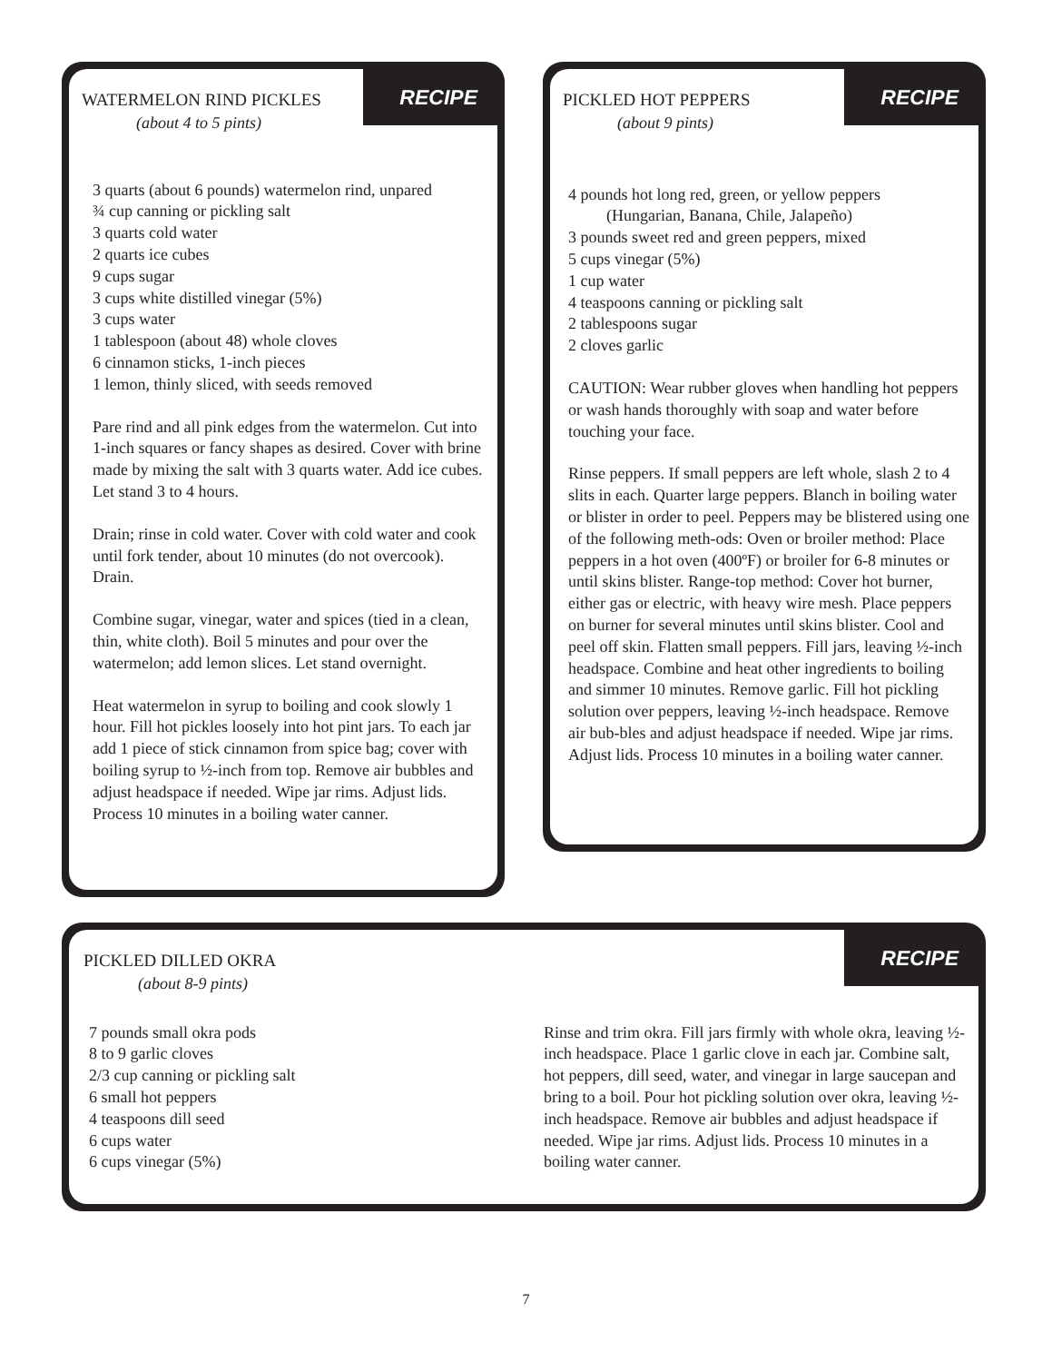RECIPE
WATERMELON RIND PICKLES
(about 4 to 5 pints)
3 quarts (about 6 pounds) watermelon rind, unpared
¾ cup canning or pickling salt
3 quarts cold water
2 quarts ice cubes
9 cups sugar
3 cups white distilled vinegar (5%)
3 cups water
1 tablespoon (about 48) whole cloves
6 cinnamon sticks, 1-inch pieces
1 lemon, thinly sliced, with seeds removed
Pare rind and all pink edges from the watermelon. Cut into 1-inch squares or fancy shapes as desired. Cover with brine made by mixing the salt with 3 quarts water. Add ice cubes. Let stand 3 to 4 hours.
Drain; rinse in cold water. Cover with cold water and cook until fork tender, about 10 minutes (do not overcook). Drain.
Combine sugar, vinegar, water and spices (tied in a clean, thin, white cloth). Boil 5 minutes and pour over the watermelon; add lemon slices. Let stand overnight.
Heat watermelon in syrup to boiling and cook slowly 1 hour. Fill hot pickles loosely into hot pint jars. To each jar add 1 piece of stick cinnamon from spice bag; cover with boiling syrup to ½-inch from top. Remove air bubbles and adjust headspace if needed. Wipe jar rims. Adjust lids. Process 10 minutes in a boiling water canner.
RECIPE
PICKLED HOT PEPPERS
(about 9 pints)
4 pounds hot long red, green, or yellow peppers
(Hungarian, Banana, Chile, Jalapeño)
3 pounds sweet red and green peppers, mixed
5 cups vinegar (5%)
1 cup water
4 teaspoons canning or pickling salt
2 tablespoons sugar
2 cloves garlic
CAUTION: Wear rubber gloves when handling hot peppers or wash hands thoroughly with soap and water before touching your face.
Rinse peppers. If small peppers are left whole, slash 2 to 4 slits in each. Quarter large peppers. Blanch in boiling water or blister in order to peel. Peppers may be blistered using one of the following meth-ods: Oven or broiler method: Place peppers in a hot oven (400ºF) or broiler for 6-8 minutes or until skins blister. Range-top method: Cover hot burner, either gas or electric, with heavy wire mesh. Place peppers on burner for several minutes until skins blister. Cool and peel off skin. Flatten small peppers. Fill jars, leaving ½-inch headspace. Combine and heat other ingredients to boiling and simmer 10 minutes. Remove garlic. Fill hot pickling solution over peppers, leaving ½-inch headspace. Remove air bub-bles and adjust headspace if needed. Wipe jar rims. Adjust lids. Process 10 minutes in a boiling water canner.
RECIPE
PICKLED DILLED OKRA
(about 8-9 pints)
7 pounds small okra pods
8 to 9 garlic cloves
2/3 cup canning or pickling salt
6 small hot peppers
4 teaspoons dill seed
6 cups water
6 cups vinegar (5%)
Rinse and trim okra. Fill jars firmly with whole okra, leaving ½-inch headspace. Place 1 garlic clove in each jar. Combine salt, hot peppers, dill seed, water, and vinegar in large saucepan and bring to a boil. Pour hot pickling solution over okra, leaving ½-inch headspace. Remove air bubbles and adjust headspace if needed. Wipe jar rims. Adjust lids. Process 10 minutes in a boiling water canner.
7